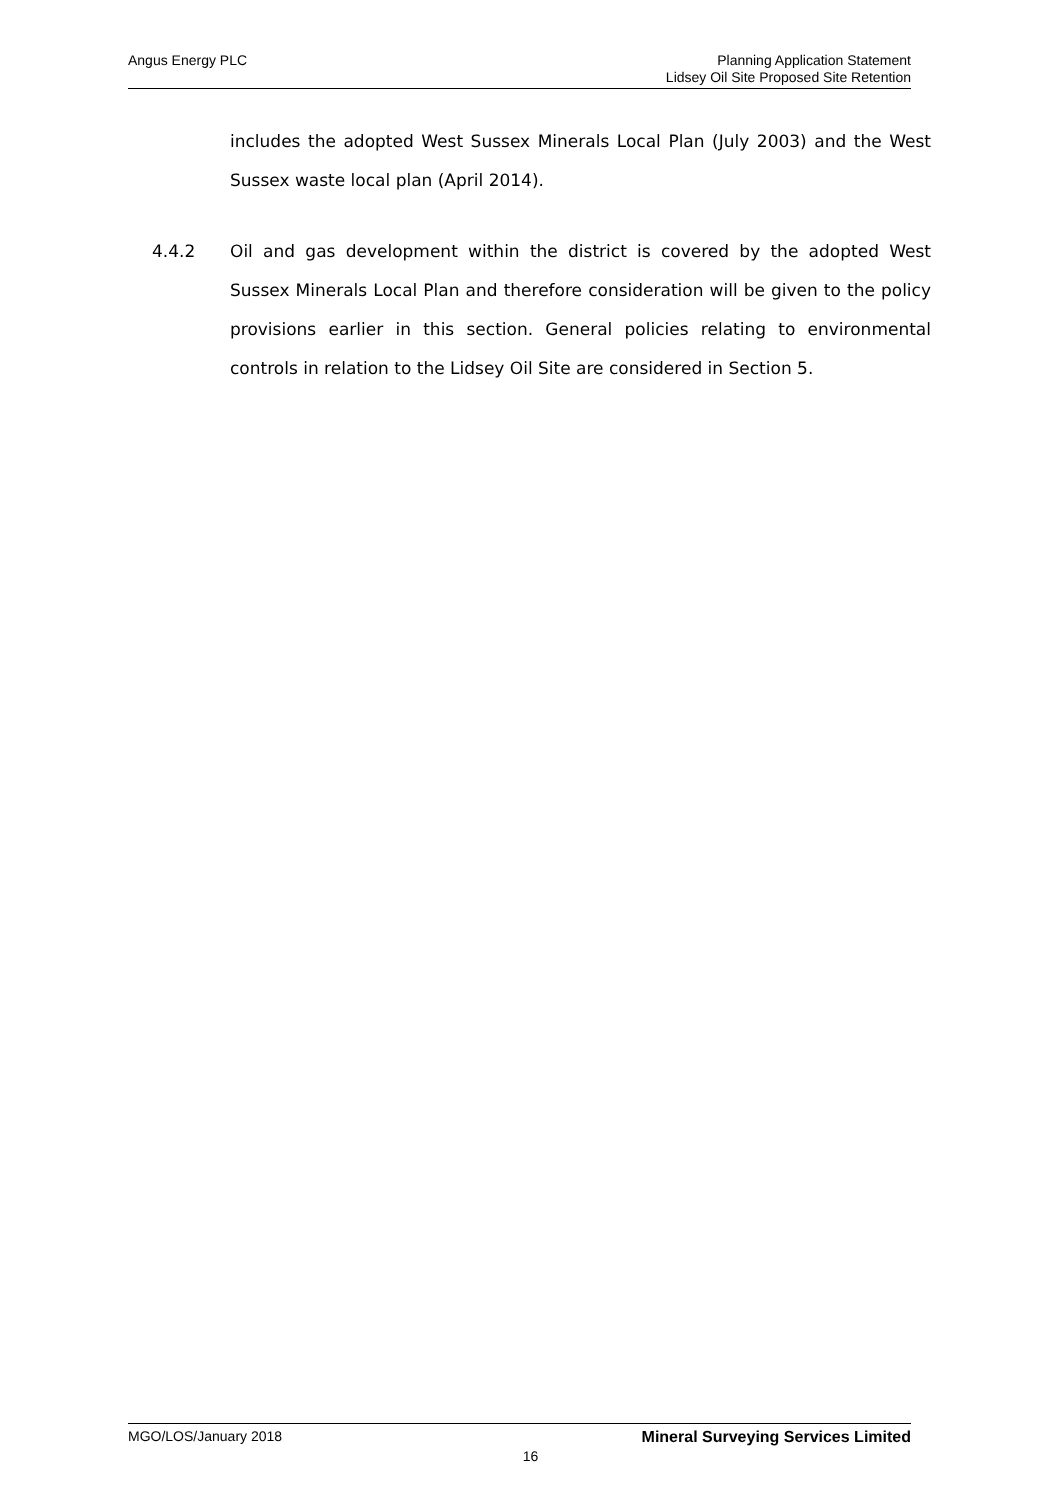Angus Energy PLC
Planning Application Statement
Lidsey Oil Site Proposed Site Retention
includes the adopted West Sussex Minerals Local Plan (July 2003) and the West Sussex waste local plan (April 2014).
4.4.2 Oil and gas development within the district is covered by the adopted West Sussex Minerals Local Plan and therefore consideration will be given to the policy provisions earlier in this section. General policies relating to environmental controls in relation to the Lidsey Oil Site are considered in Section 5.
MGO/LOS/January 2018 Mineral Surveying Services Limited
16